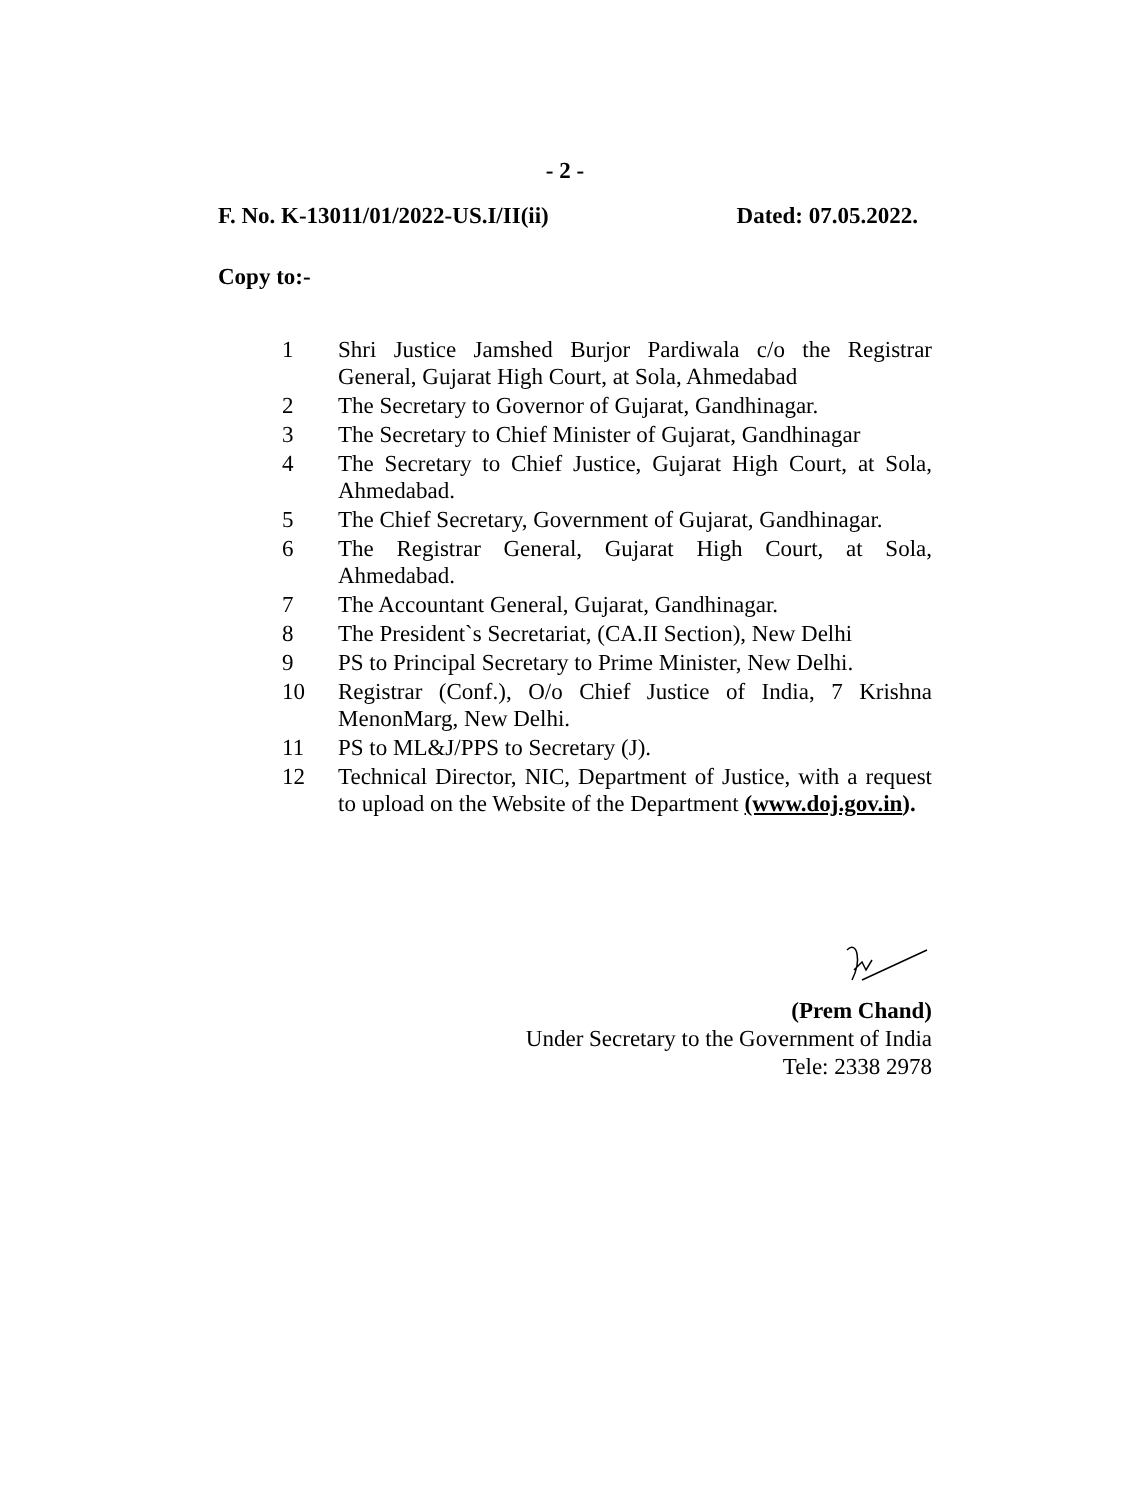- 2 -
F. No. K-13011/01/2022-US.I/II(ii) Dated: 07.05.2022.
Copy to:-
1 Shri Justice Jamshed Burjor Pardiwala c/o the Registrar General, Gujarat High Court, at Sola, Ahmedabad
2 The Secretary to Governor of Gujarat, Gandhinagar.
3 The Secretary to Chief Minister of Gujarat, Gandhinagar
4 The Secretary to Chief Justice, Gujarat High Court, at Sola, Ahmedabad.
5 The Chief Secretary, Government of Gujarat, Gandhinagar.
6 The Registrar General, Gujarat High Court, at Sola, Ahmedabad.
7 The Accountant General, Gujarat, Gandhinagar.
8 The President`s Secretariat, (CA.II Section), New Delhi
9 PS to Principal Secretary to Prime Minister, New Delhi.
10 Registrar (Conf.), O/o Chief Justice of India, 7 Krishna MenonMarg, New Delhi.
11 PS to ML&J/PPS to Secretary (J).
12 Technical Director, NIC, Department of Justice, with a request to upload on the Website of the Department (www.doj.gov.in).
(Prem Chand)
Under Secretary to the Government of India
Tele: 2338 2978